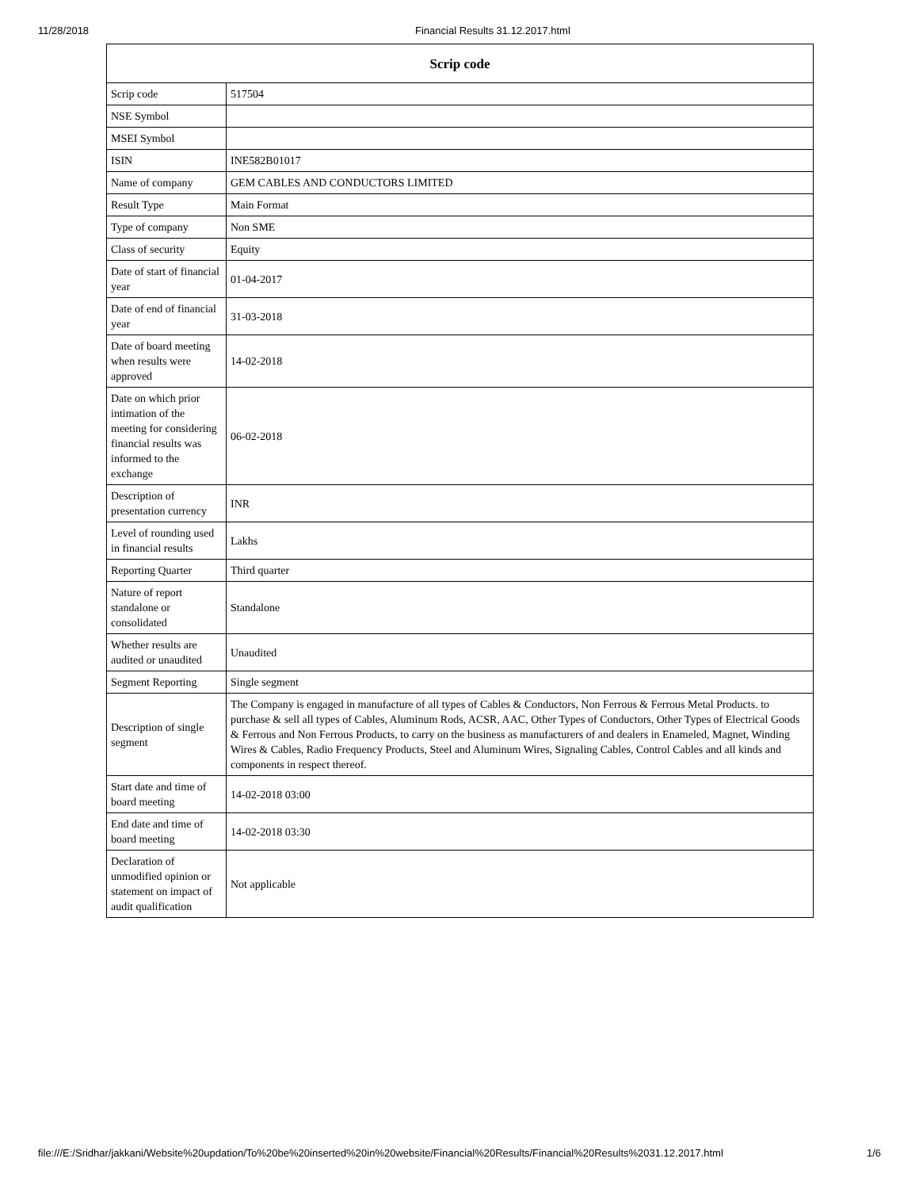11/28/2018 Financial Results 31.12.2017.html
| Scrip code | |
| --- | --- |
| Scrip code | 517504 |
| NSE Symbol | |
| MSEI Symbol | |
| ISIN | INE582B01017 |
| Name of company | GEM CABLES AND CONDUCTORS LIMITED |
| Result Type | Main Format |
| Type of company | Non SME |
| Class of security | Equity |
| Date of start of financial year | 01-04-2017 |
| Date of end of financial year | 31-03-2018 |
| Date of board meeting when results were approved | 14-02-2018 |
| Date on which prior intimation of the meeting for considering financial results was informed to the exchange | 06-02-2018 |
| Description of presentation currency | INR |
| Level of rounding used in financial results | Lakhs |
| Reporting Quarter | Third quarter |
| Nature of report standalone or consolidated | Standalone |
| Whether results are audited or unaudited | Unaudited |
| Segment Reporting | Single segment |
| Description of single segment | The Company is engaged in manufacture of all types of Cables & Conductors, Non Ferrous & Ferrous Metal Products. to purchase & sell all types of Cables, Aluminum Rods, ACSR, AAC, Other Types of Conductors, Other Types of Electrical Goods & Ferrous and Non Ferrous Products, to carry on the business as manufacturers of and dealers in Enameled, Magnet, Winding Wires & Cables, Radio Frequency Products, Steel and Aluminum Wires, Signaling Cables, Control Cables and all kinds and components in respect thereof. |
| Start date and time of board meeting | 14-02-2018 03:00 |
| End date and time of board meeting | 14-02-2018 03:30 |
| Declaration of unmodified opinion or statement on impact of audit qualification | Not applicable |
file:///E:/Sridhar/jakkani/Website%20updation/To%20be%20inserted%20in%20website/Financial%20Results/Financial%20Results%2031.12.2017.html 1/6